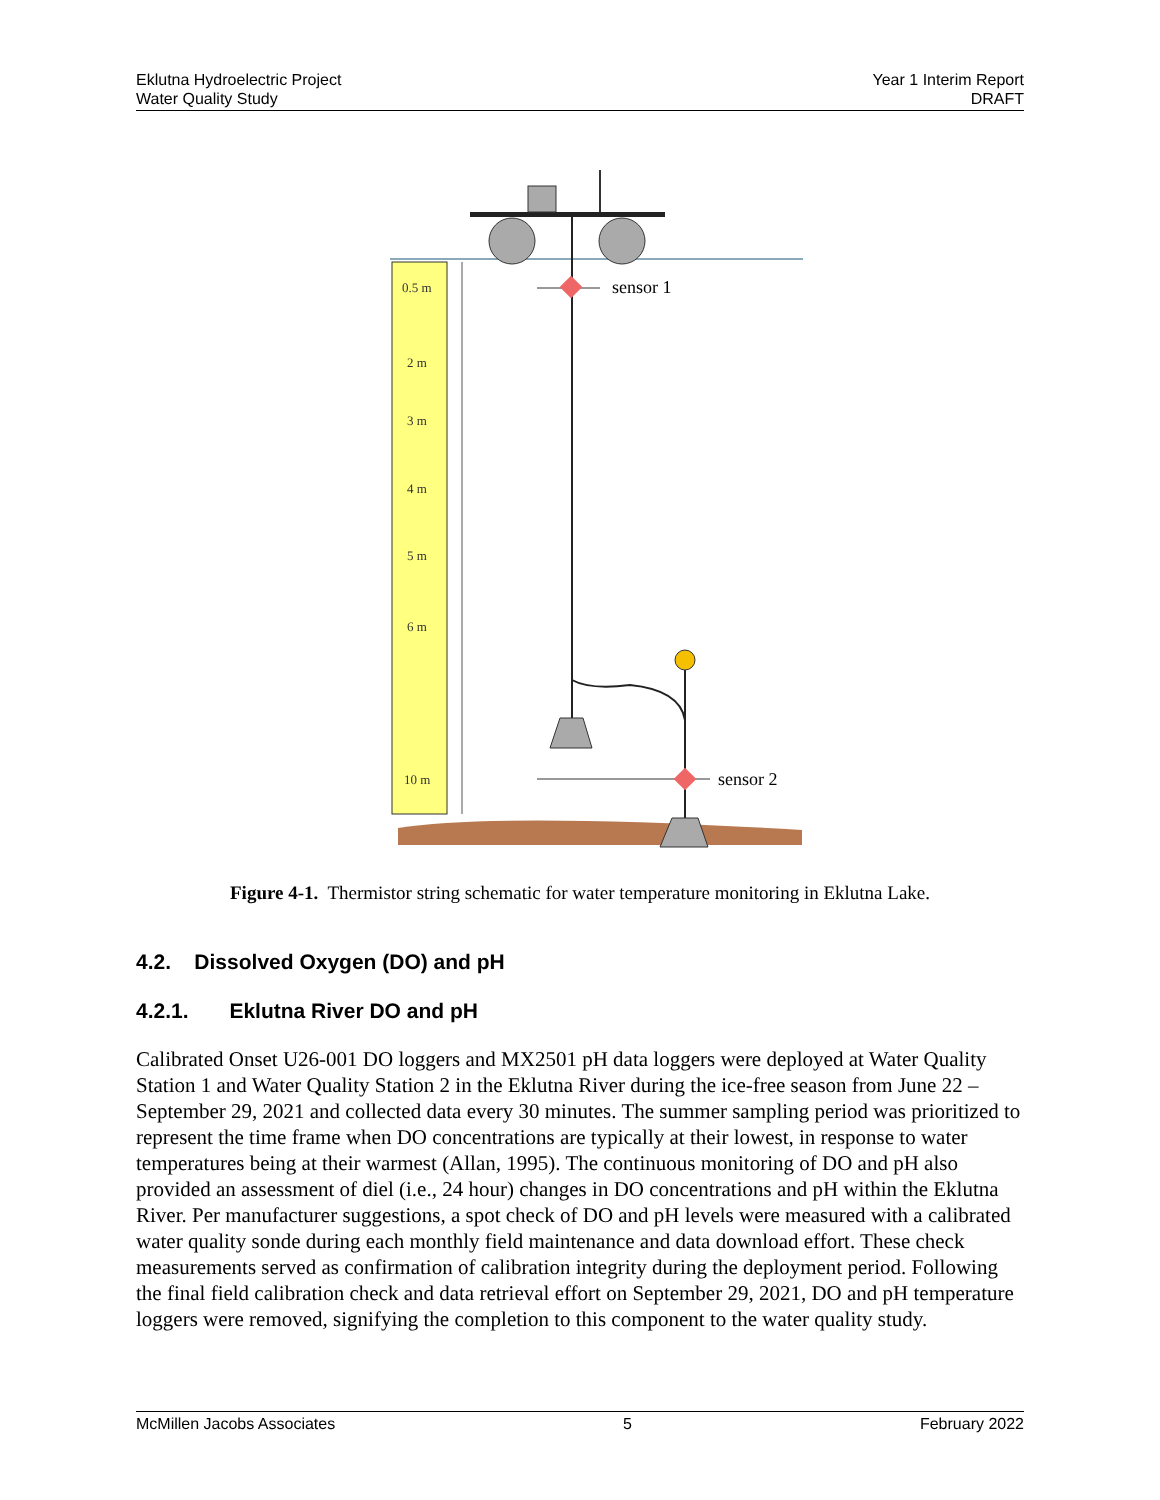Eklutna Hydroelectric Project
Water Quality Study
Year 1 Interim Report
DRAFT
0.5 m
2 m
3 m
4 m
5 m
6 m
10 m
sensor 1
sensor 2
Figure 4-1. Thermistor string schematic for water temperature monitoring in Eklutna Lake.
4.2. Dissolved Oxygen (DO) and pH
4.2.1. Eklutna River DO and pH
Calibrated Onset U26-001 DO loggers and MX2501 pH data loggers were deployed at Water Quality Station 1 and Water Quality Station 2 in the Eklutna River during the ice-free season from June 22 – September 29, 2021 and collected data every 30 minutes. The summer sampling period was prioritized to represent the time frame when DO concentrations are typically at their lowest, in response to water temperatures being at their warmest (Allan, 1995). The continuous monitoring of DO and pH also provided an assessment of diel (i.e., 24 hour) changes in DO concentrations and pH within the Eklutna River. Per manufacturer suggestions, a spot check of DO and pH levels were measured with a calibrated water quality sonde during each monthly field maintenance and data download effort. These check measurements served as confirmation of calibration integrity during the deployment period. Following the final field calibration check and data retrieval effort on September 29, 2021, DO and pH temperature loggers were removed, signifying the completion to this component to the water quality study.
McMillen Jacobs Associates 5 February 2022